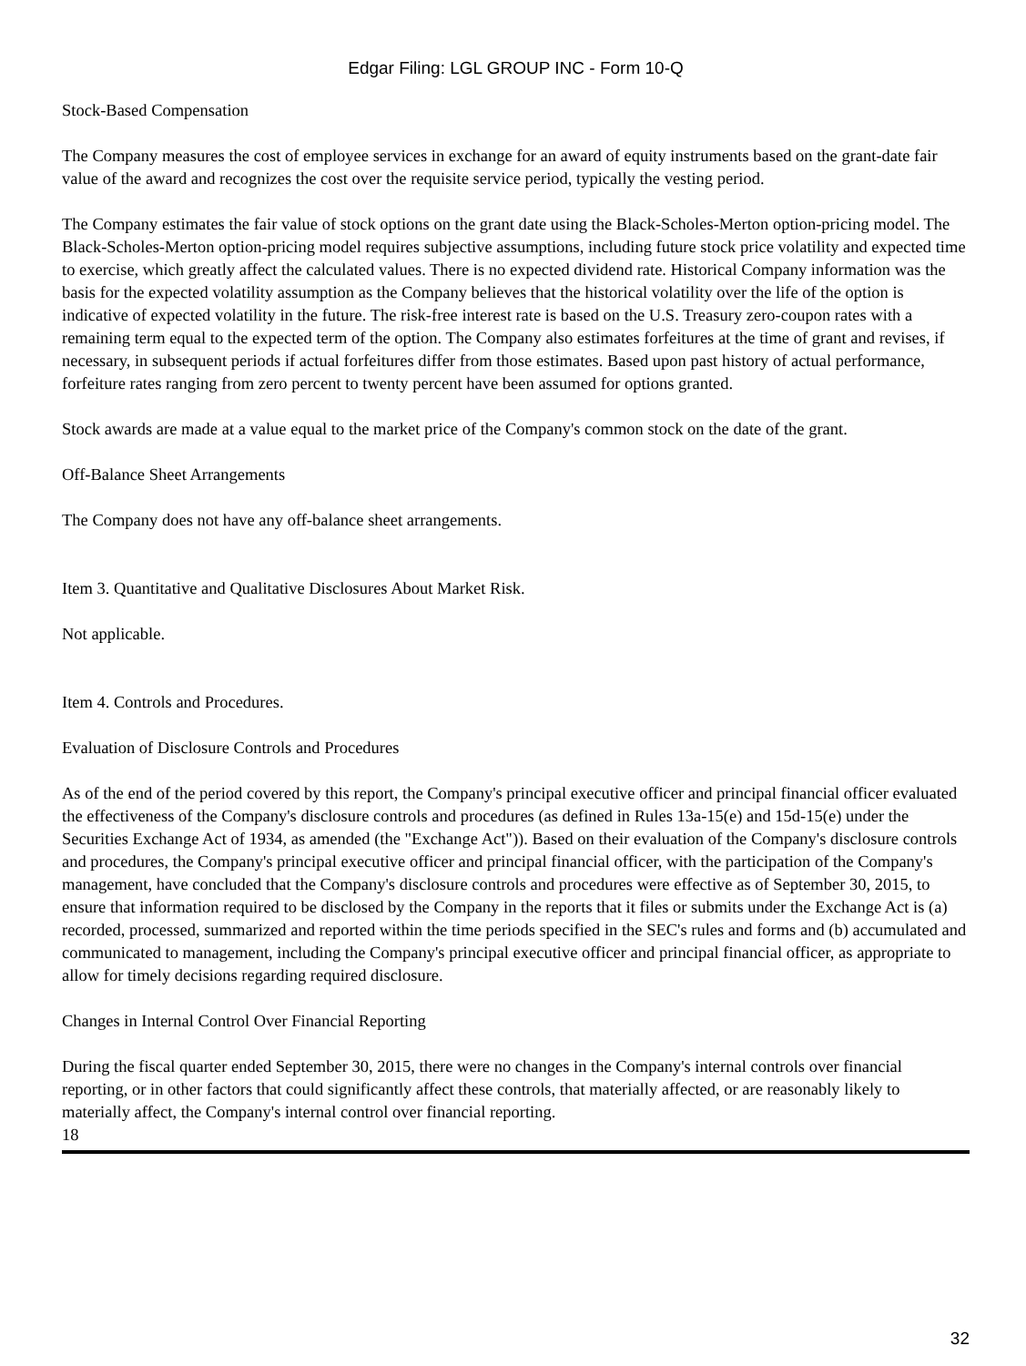Edgar Filing: LGL GROUP INC - Form 10-Q
Stock-Based Compensation
The Company measures the cost of employee services in exchange for an award of equity instruments based on the grant-date fair value of the award and recognizes the cost over the requisite service period, typically the vesting period.
The Company estimates the fair value of stock options on the grant date using the Black-Scholes-Merton option-pricing model. The Black-Scholes-Merton option-pricing model requires subjective assumptions, including future stock price volatility and expected time to exercise, which greatly affect the calculated values. There is no expected dividend rate. Historical Company information was the basis for the expected volatility assumption as the Company believes that the historical volatility over the life of the option is indicative of expected volatility in the future. The risk-free interest rate is based on the U.S. Treasury zero-coupon rates with a remaining term equal to the expected term of the option. The Company also estimates forfeitures at the time of grant and revises, if necessary, in subsequent periods if actual forfeitures differ from those estimates. Based upon past history of actual performance, forfeiture rates ranging from zero percent to twenty percent have been assumed for options granted.
Stock awards are made at a value equal to the market price of the Company's common stock on the date of the grant.
Off-Balance Sheet Arrangements
The Company does not have any off-balance sheet arrangements.
Item 3. Quantitative and Qualitative Disclosures About Market Risk.
Not applicable.
Item 4. Controls and Procedures.
Evaluation of Disclosure Controls and Procedures
As of the end of the period covered by this report, the Company's principal executive officer and principal financial officer evaluated the effectiveness of the Company's disclosure controls and procedures (as defined in Rules 13a-15(e) and 15d-15(e) under the Securities Exchange Act of 1934, as amended (the "Exchange Act")). Based on their evaluation of the Company's disclosure controls and procedures, the Company's principal executive officer and principal financial officer, with the participation of the Company's management, have concluded that the Company's disclosure controls and procedures were effective as of September 30, 2015, to ensure that information required to be disclosed by the Company in the reports that it files or submits under the Exchange Act is (a) recorded, processed, summarized and reported within the time periods specified in the SEC's rules and forms and (b) accumulated and communicated to management, including the Company's principal executive officer and principal financial officer, as appropriate to allow for timely decisions regarding required disclosure.
Changes in Internal Control Over Financial Reporting
During the fiscal quarter ended September 30, 2015, there were no changes in the Company's internal controls over financial reporting, or in other factors that could significantly affect these controls, that materially affected, or are reasonably likely to materially affect, the Company's internal control over financial reporting.
18
32